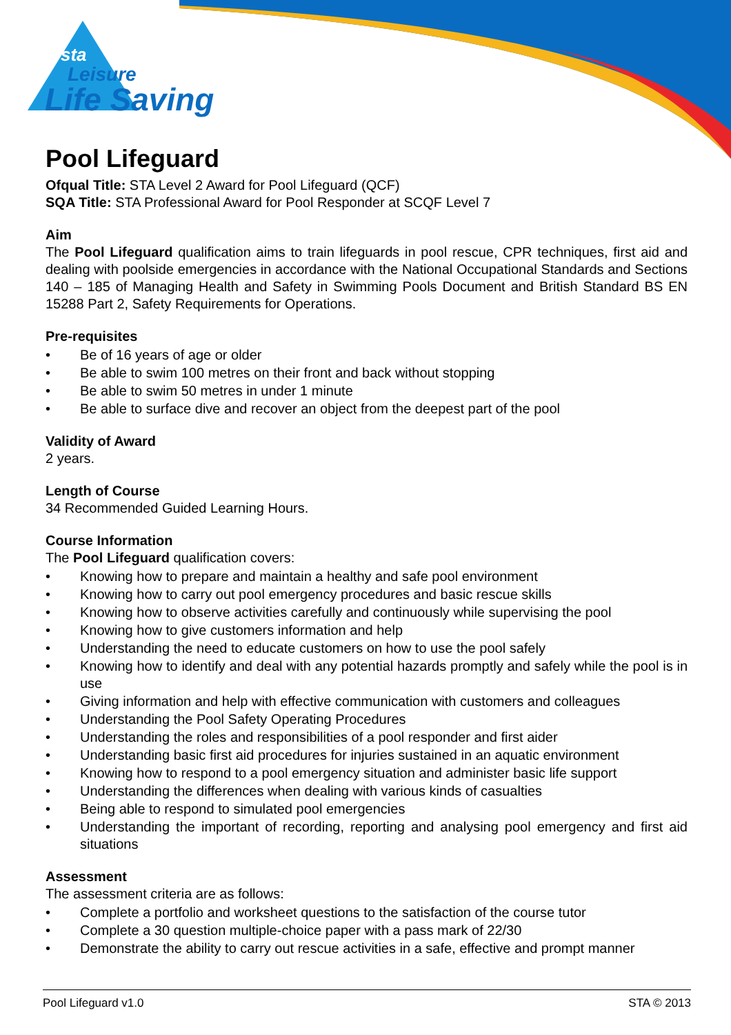sta
Leisure
Life Saving
Pool Lifeguard
Ofqual Title: STA Level 2 Award for Pool Lifeguard (QCF)
SQA Title: STA Professional Award for Pool Responder at SCQF Level 7
Aim
The Pool Lifeguard qualification aims to train lifeguards in pool rescue, CPR techniques, first aid and dealing with poolside emergencies in accordance with the National Occupational Standards and Sections 140 – 185 of Managing Health and Safety in Swimming Pools Document and British Standard BS EN 15288 Part 2, Safety Requirements for Operations.
Pre-requisites
• Be of 16 years of age or older
• Be able to swim 100 metres on their front and back without stopping
• Be able to swim 50 metres in under 1 minute
• Be able to surface dive and recover an object from the deepest part of the pool
Validity of Award
2 years.
Length of Course
34 Recommended Guided Learning Hours.
Course Information
The Pool Lifeguard qualification covers:
• Knowing how to prepare and maintain a healthy and safe pool environment
• Knowing how to carry out pool emergency procedures and basic rescue skills
• Knowing how to observe activities carefully and continuously while supervising the pool
• Knowing how to give customers information and help
• Understanding the need to educate customers on how to use the pool safely
• Knowing how to identify and deal with any potential hazards promptly and safely while the pool is in use
• Giving information and help with effective communication with customers and colleagues
• Understanding the Pool Safety Operating Procedures
• Understanding the roles and responsibilities of a pool responder and first aider
• Understanding basic first aid procedures for injuries sustained in an aquatic environment
• Knowing how to respond to a pool emergency situation and administer basic life support
• Understanding the differences when dealing with various kinds of casualties
• Being able to respond to simulated pool emergencies
• Understanding the important of recording, reporting and analysing pool emergency and first aid situations
Assessment
The assessment criteria are as follows:
• Complete a portfolio and worksheet questions to the satisfaction of the course tutor
• Complete a 30 question multiple-choice paper with a pass mark of 22/30
• Demonstrate the ability to carry out rescue activities in a safe, effective and prompt manner
Pool Lifeguard v1.0 STA © 2013